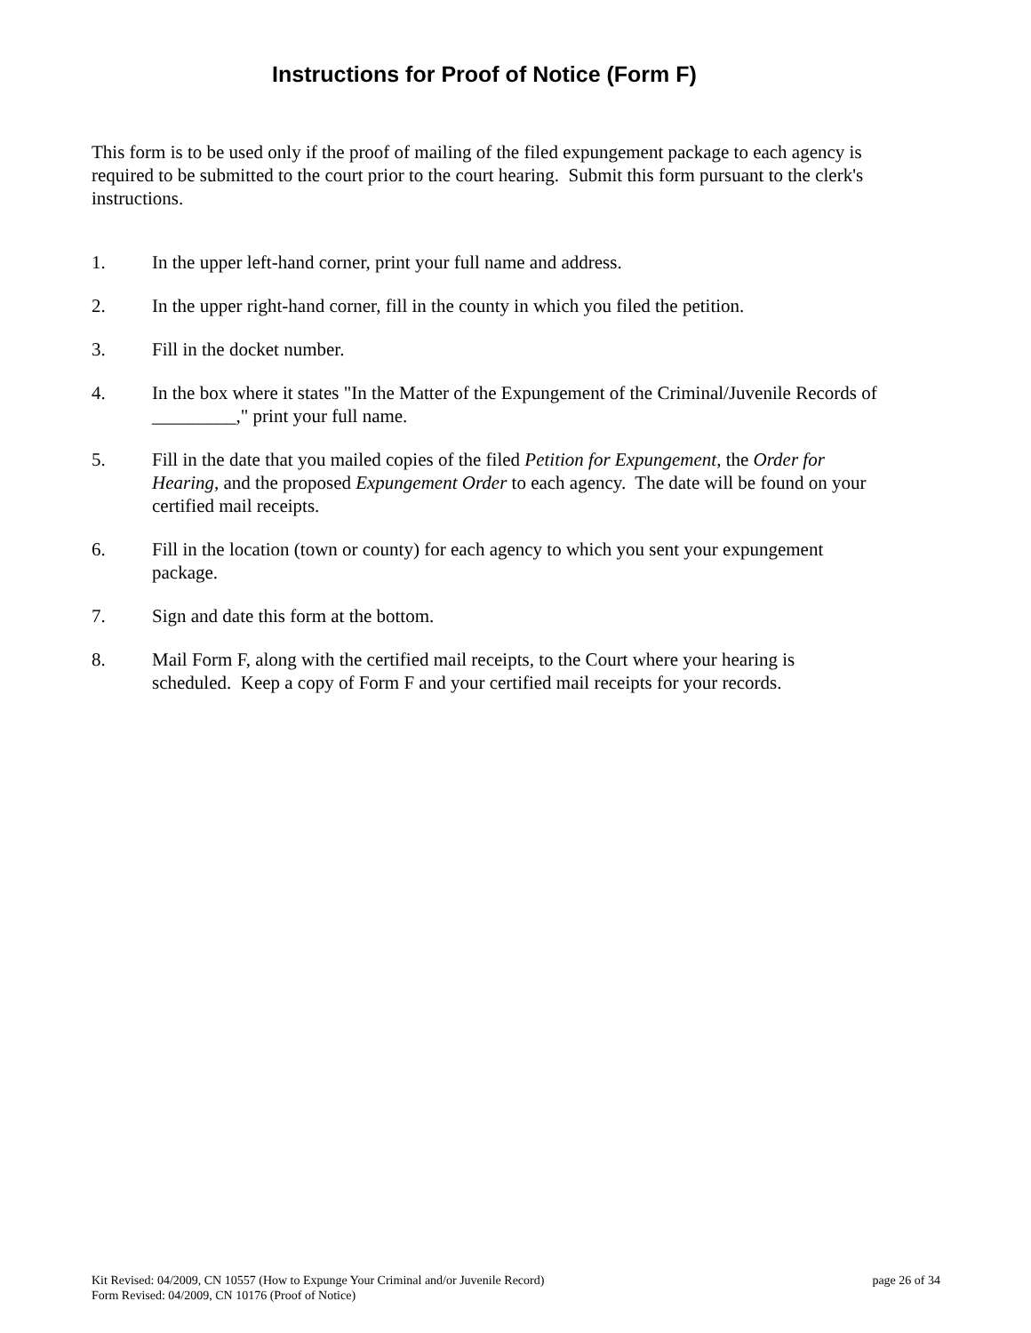Instructions for Proof of Notice (Form F)
This form is to be used only if the proof of mailing of the filed expungement package to each agency is required to be submitted to the court prior to the court hearing. Submit this form pursuant to the clerk's instructions.
1. In the upper left-hand corner, print your full name and address.
2. In the upper right-hand corner, fill in the county in which you filed the petition.
3. Fill in the docket number.
4. In the box where it states "In the Matter of the Expungement of the Criminal/Juvenile Records of _________," print your full name.
5. Fill in the date that you mailed copies of the filed Petition for Expungement, the Order for Hearing, and the proposed Expungement Order to each agency. The date will be found on your certified mail receipts.
6. Fill in the location (town or county) for each agency to which you sent your expungement package.
7. Sign and date this form at the bottom.
8. Mail Form F, along with the certified mail receipts, to the Court where your hearing is scheduled. Keep a copy of Form F and your certified mail receipts for your records.
Kit Revised: 04/2009, CN 10557 (How to Expunge Your Criminal and/or Juvenile Record) page 26 of 34
Form Revised: 04/2009, CN 10176 (Proof of Notice)